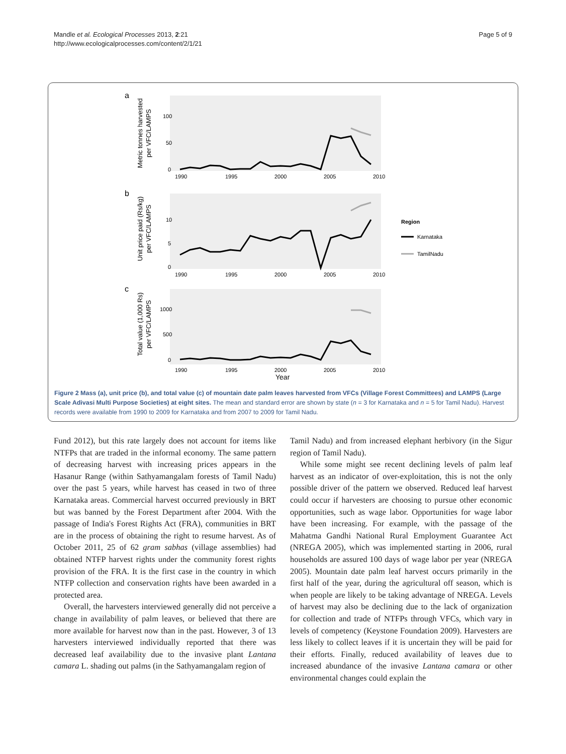Mandle et al. Ecological Processes 2013, 2:21
http://www.ecologicalprocesses.com/content/2/1/21
Page 5 of 9
a
Metric tonnes harvested
per VFC/LAMPS
100
50
0
1990
1995
2000
2005
2010
b
Unit price paid (Rs/kg)
per VFC/LAMPS
10
5
0
1990
1995
2000
2005
2010
Region
Karnataka
TamilNadu
c
Total value (1,000 Rs)
per VFC/LAMPS
1000
500
0
1990
1995
2000
2005
2010
Year
Figure 2 Mass (a), unit price (b), and total value (c) of mountain date palm leaves harvested from VFCs (Village Forest Committees) and LAMPS (Large Scale Adivasi Multi Purpose Societies) at eight sites. The mean and standard error are shown by state (n = 3 for Karnataka and n = 5 for Tamil Nadu). Harvest records were available from 1990 to 2009 for Karnataka and from 2007 to 2009 for Tamil Nadu.
Fund 2012), but this rate largely does not account for items like NTFPs that are traded in the informal economy. The same pattern of decreasing harvest with increasing prices appears in the Hasanur Range (within Sathyamangalam forests of Tamil Nadu) over the past 5 years, while harvest has ceased in two of three Karnataka areas. Commercial harvest occurred previously in BRT but was banned by the Forest Department after 2004. With the passage of India's Forest Rights Act (FRA), communities in BRT are in the process of obtaining the right to resume harvest. As of October 2011, 25 of 62 gram sabhas (village assemblies) had obtained NTFP harvest rights under the community forest rights provision of the FRA. It is the first case in the country in which NTFP collection and conservation rights have been awarded in a protected area.
Overall, the harvesters interviewed generally did not perceive a change in availability of palm leaves, or believed that there are more available for harvest now than in the past. However, 3 of 13 harvesters interviewed individually reported that there was decreased leaf availability due to the invasive plant Lantana camara L. shading out palms (in the Sathyamangalam region of
Tamil Nadu) and from increased elephant herbivory (in the Sigur region of Tamil Nadu).
While some might see recent declining levels of palm leaf harvest as an indicator of over-exploitation, this is not the only possible driver of the pattern we observed. Reduced leaf harvest could occur if harvesters are choosing to pursue other economic opportunities, such as wage labor. Opportunities for wage labor have been increasing. For example, with the passage of the Mahatma Gandhi National Rural Employment Guarantee Act (NREGA 2005), which was implemented starting in 2006, rural households are assured 100 days of wage labor per year (NREGA 2005). Mountain date palm leaf harvest occurs primarily in the first half of the year, during the agricultural off season, which is when people are likely to be taking advantage of NREGA. Levels of harvest may also be declining due to the lack of organization for collection and trade of NTFPs through VFCs, which vary in levels of competency (Keystone Foundation 2009). Harvesters are less likely to collect leaves if it is uncertain they will be paid for their efforts. Finally, reduced availability of leaves due to increased abundance of the invasive Lantana camara or other environmental changes could explain the